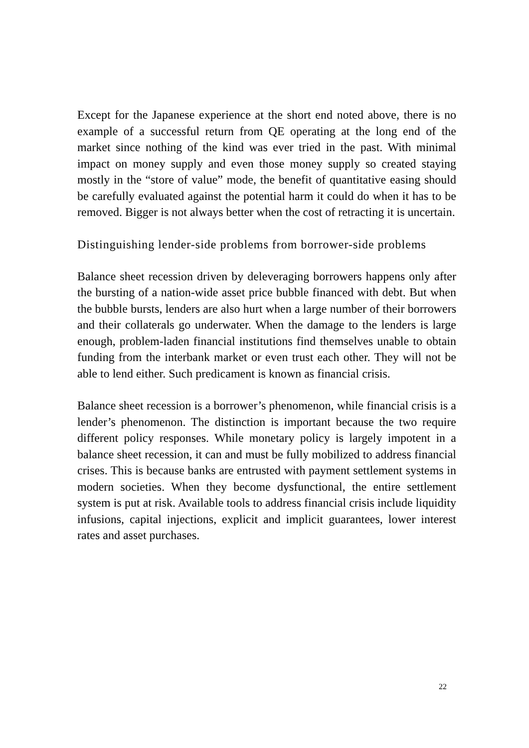Except for the Japanese experience at the short end noted above, there is no example of a successful return from QE operating at the long end of the market since nothing of the kind was ever tried in the past. With minimal impact on money supply and even those money supply so created staying mostly in the “store of value” mode, the benefit of quantitative easing should be carefully evaluated against the potential harm it could do when it has to be removed. Bigger is not always better when the cost of retracting it is uncertain.
Distinguishing lender-side problems from borrower-side problems
Balance sheet recession driven by deleveraging borrowers happens only after the bursting of a nation-wide asset price bubble financed with debt. But when the bubble bursts, lenders are also hurt when a large number of their borrowers and their collaterals go underwater. When the damage to the lenders is large enough, problem-laden financial institutions find themselves unable to obtain funding from the interbank market or even trust each other. They will not be able to lend either. Such predicament is known as financial crisis.
Balance sheet recession is a borrower’s phenomenon, while financial crisis is a lender’s phenomenon. The distinction is important because the two require different policy responses. While monetary policy is largely impotent in a balance sheet recession, it can and must be fully mobilized to address financial crises. This is because banks are entrusted with payment settlement systems in modern societies. When they become dysfunctional, the entire settlement system is put at risk. Available tools to address financial crisis include liquidity infusions, capital injections, explicit and implicit guarantees, lower interest rates and asset purchases.
22